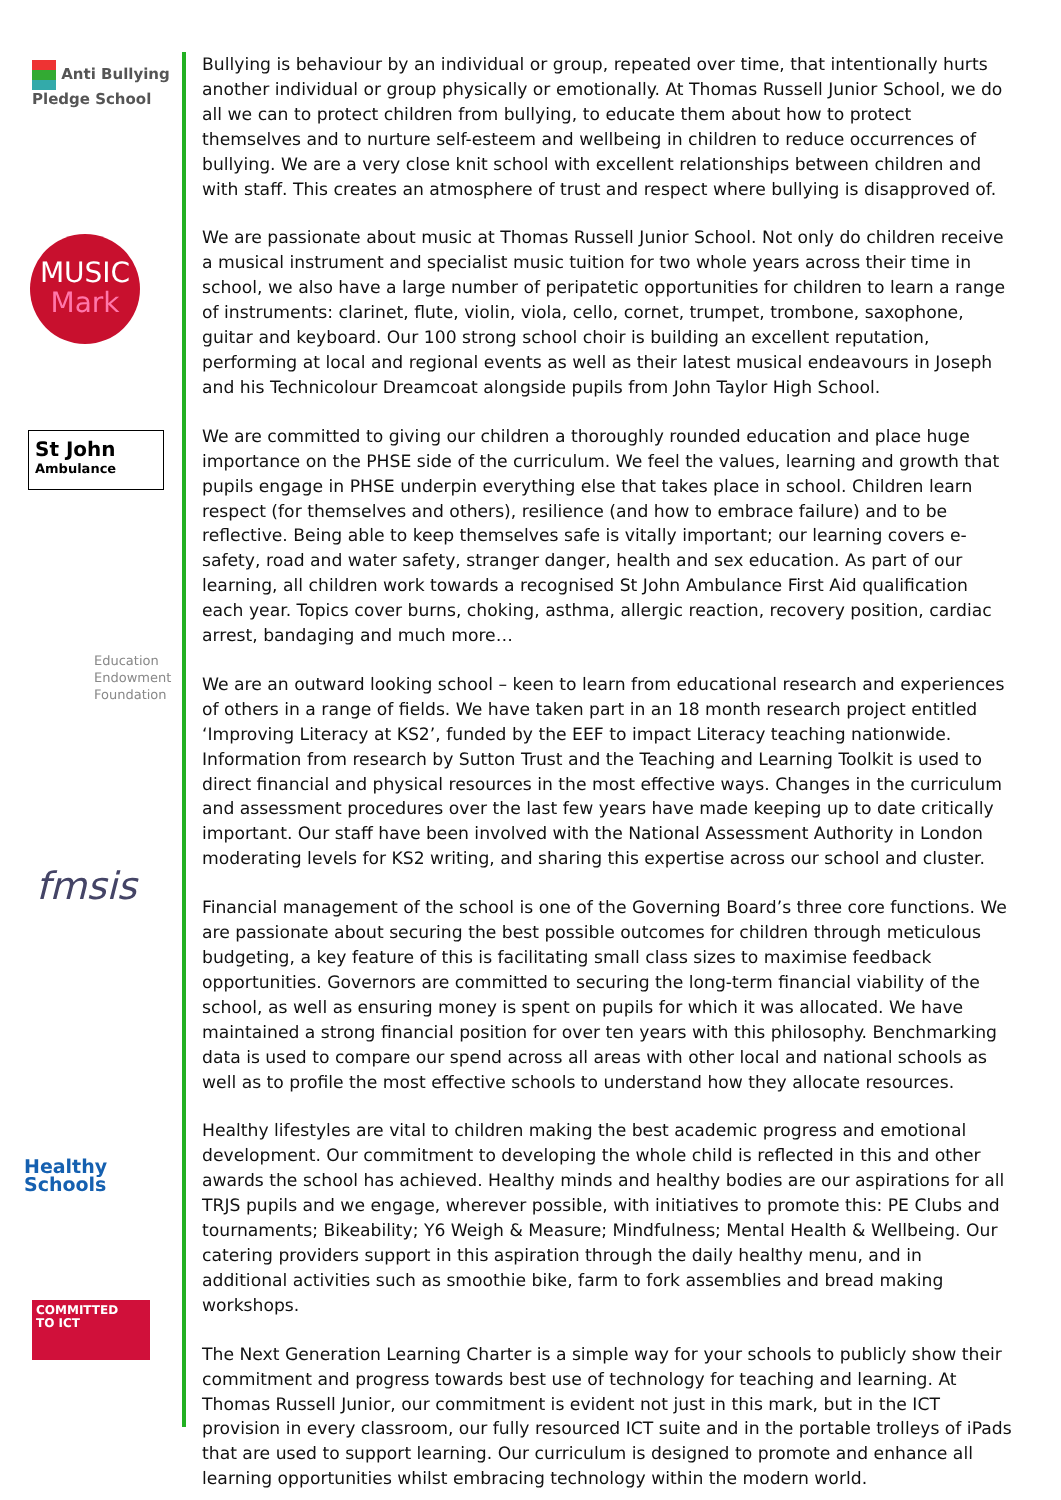Anti Bullying
Pledge School
MUSIC
Mark
St John
Ambulance
Education
Endowment
Foundation
fmsis
Healthy Schools
COMMITTED
TO ICT
Bullying is behaviour by an individual or group, repeated over time, that intentionally hurts another individual or group physically or emotionally. At Thomas Russell Junior School, we do all we can to protect children from bullying, to educate them about how to protect themselves and to nurture self-esteem and wellbeing in children to reduce occurrences of bullying. We are a very close knit school with excellent relationships between children and with staff. This creates an atmosphere of trust and respect where bullying is disapproved of.
We are passionate about music at Thomas Russell Junior School. Not only do children receive a musical instrument and specialist music tuition for two whole years across their time in school, we also have a large number of peripatetic opportunities for children to learn a range of instruments: clarinet, flute, violin, viola, cello, cornet, trumpet, trombone, saxophone, guitar and keyboard. Our 100 strong school choir is building an excellent reputation, performing at local and regional events as well as their latest musical endeavours in Joseph and his Technicolour Dreamcoat alongside pupils from John Taylor High School.
We are committed to giving our children a thoroughly rounded education and place huge importance on the PHSE side of the curriculum. We feel the values, learning and growth that pupils engage in PHSE underpin everything else that takes place in school. Children learn respect (for themselves and others), resilience (and how to embrace failure) and to be reflective. Being able to keep themselves safe is vitally important; our learning covers e-safety, road and water safety, stranger danger, health and sex education. As part of our learning, all children work towards a recognised St John Ambulance First Aid qualification each year. Topics cover burns, choking, asthma, allergic reaction, recovery position, cardiac arrest, bandaging and much more…
We are an outward looking school – keen to learn from educational research and experiences of others in a range of fields. We have taken part in an 18 month research project entitled ‘Improving Literacy at KS2’, funded by the EEF to impact Literacy teaching nationwide. Information from research by Sutton Trust and the Teaching and Learning Toolkit is used to direct financial and physical resources in the most effective ways. Changes in the curriculum and assessment procedures over the last few years have made keeping up to date critically important. Our staff have been involved with the National Assessment Authority in London moderating levels for KS2 writing, and sharing this expertise across our school and cluster.
Financial management of the school is one of the Governing Board’s three core functions. We are passionate about securing the best possible outcomes for children through meticulous budgeting, a key feature of this is facilitating small class sizes to maximise feedback opportunities. Governors are committed to securing the long-term financial viability of the school, as well as ensuring money is spent on pupils for which it was allocated. We have maintained a strong financial position for over ten years with this philosophy. Benchmarking data is used to compare our spend across all areas with other local and national schools as well as to profile the most effective schools to understand how they allocate resources.
Healthy lifestyles are vital to children making the best academic progress and emotional development. Our commitment to developing the whole child is reflected in this and other awards the school has achieved. Healthy minds and healthy bodies are our aspirations for all TRJS pupils and we engage, wherever possible, with initiatives to promote this: PE Clubs and tournaments; Bikeability; Y6 Weigh & Measure; Mindfulness; Mental Health & Wellbeing. Our catering providers support in this aspiration through the daily healthy menu, and in additional activities such as smoothie bike, farm to fork assemblies and bread making workshops.
The Next Generation Learning Charter is a simple way for your schools to publicly show their commitment and progress towards best use of technology for teaching and learning. At Thomas Russell Junior, our commitment is evident not just in this mark, but in the ICT provision in every classroom, our fully resourced ICT suite and in the portable trolleys of iPads that are used to support learning. Our curriculum is designed to promote and enhance all learning opportunities whilst embracing technology within the modern world.